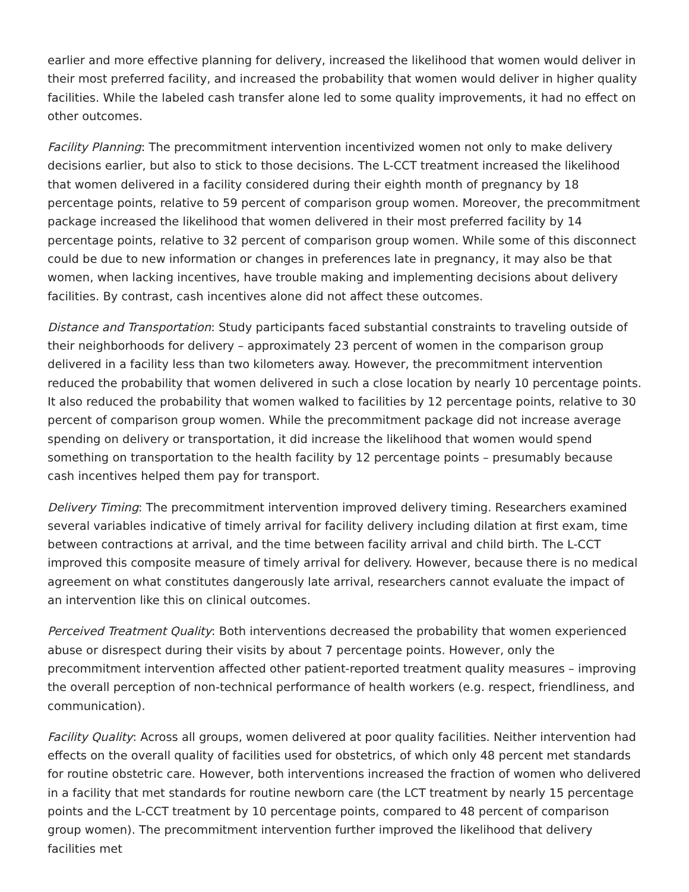earlier and more effective planning for delivery, increased the likelihood that women would deliver in their most preferred facility, and increased the probability that women would deliver in higher quality facilities. While the labeled cash transfer alone led to some quality improvements, it had no effect on other outcomes.
Facility Planning: The precommitment intervention incentivized women not only to make delivery decisions earlier, but also to stick to those decisions. The L-CCT treatment increased the likelihood that women delivered in a facility considered during their eighth month of pregnancy by 18 percentage points, relative to 59 percent of comparison group women. Moreover, the precommitment package increased the likelihood that women delivered in their most preferred facility by 14 percentage points, relative to 32 percent of comparison group women. While some of this disconnect could be due to new information or changes in preferences late in pregnancy, it may also be that women, when lacking incentives, have trouble making and implementing decisions about delivery facilities. By contrast, cash incentives alone did not affect these outcomes.
Distance and Transportation: Study participants faced substantial constraints to traveling outside of their neighborhoods for delivery – approximately 23 percent of women in the comparison group delivered in a facility less than two kilometers away. However, the precommitment intervention reduced the probability that women delivered in such a close location by nearly 10 percentage points. It also reduced the probability that women walked to facilities by 12 percentage points, relative to 30 percent of comparison group women. While the precommitment package did not increase average spending on delivery or transportation, it did increase the likelihood that women would spend something on transportation to the health facility by 12 percentage points – presumably because cash incentives helped them pay for transport.
Delivery Timing: The precommitment intervention improved delivery timing. Researchers examined several variables indicative of timely arrival for facility delivery including dilation at first exam, time between contractions at arrival, and the time between facility arrival and child birth. The L-CCT improved this composite measure of timely arrival for delivery. However, because there is no medical agreement on what constitutes dangerously late arrival, researchers cannot evaluate the impact of an intervention like this on clinical outcomes.
Perceived Treatment Quality: Both interventions decreased the probability that women experienced abuse or disrespect during their visits by about 7 percentage points. However, only the precommitment intervention affected other patient-reported treatment quality measures – improving the overall perception of non-technical performance of health workers (e.g. respect, friendliness, and communication).
Facility Quality: Across all groups, women delivered at poor quality facilities. Neither intervention had effects on the overall quality of facilities used for obstetrics, of which only 48 percent met standards for routine obstetric care. However, both interventions increased the fraction of women who delivered in a facility that met standards for routine newborn care (the LCT treatment by nearly 15 percentage points and the L-CCT treatment by 10 percentage points, compared to 48 percent of comparison group women). The precommitment intervention further improved the likelihood that delivery facilities met